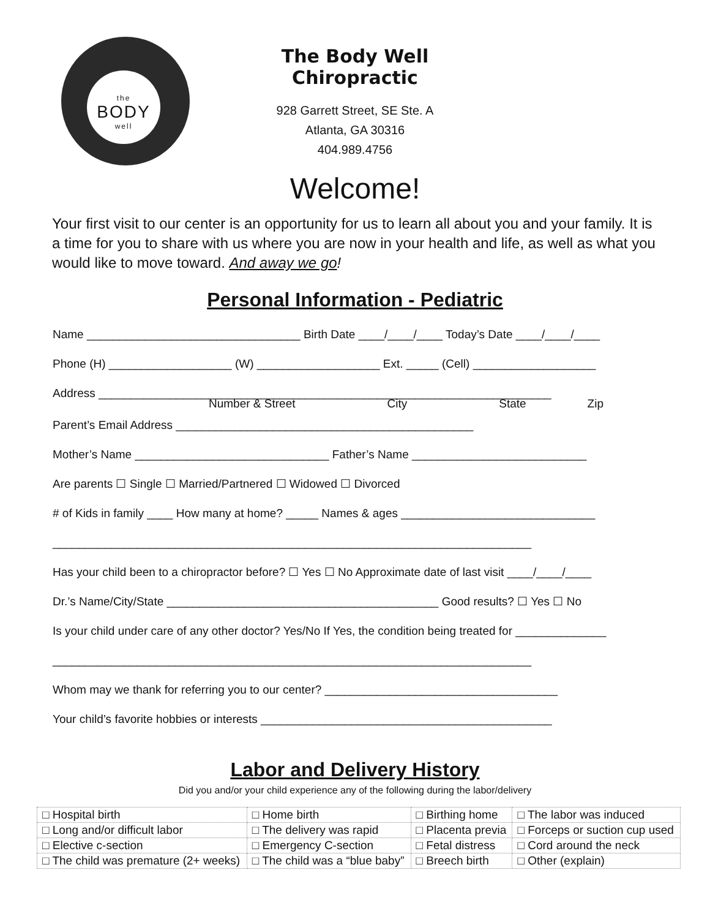the
BODY
well
The Body Well Chiropractic
928 Garrett Street, SE Ste. A
Atlanta, GA 30316
404.989.4756
Welcome!
Your first visit to our center is an opportunity for us to learn all about you and your family. It is a time for you to share with us where you are now in your health and life, as well as what you would like to move toward. And away we go!
Personal Information - Pediatric
Name _________________________________ Birth Date ____/____/____ Today’s Date ____/____/____
Phone (H) ___________________ (W) ___________________ Ext. _____ (Cell) ___________________
Address ______________________________________________________________________
Number & Street City State Zip
Parent’s Email Address ______________________________________________
Mother’s Name ______________________________ Father’s Name ___________________________
Are parents ☐ Single ☐ Married/Partnered ☐ Widowed ☐ Divorced
# of Kids in family ____ How many at home? _____ Names & ages ______________________________
__________________________________________________________________________
Has your child been to a chiropractor before? ☐ Yes ☐ No Approximate date of last visit ____/____/____
Dr.’s Name/City/State __________________________________________ Good results? ☐ Yes ☐ No
Is your child under care of any other doctor? Yes/No If Yes, the condition being treated for ______________
__________________________________________________________________________
Whom may we thank for referring you to our center? ____________________________________
Your child’s favorite hobbies or interests _____________________________________________
Labor and Delivery History
Did you and/or your child experience any of the following during the labor/delivery
| □ Hospital birth | □ Home birth | □ Birthing home | □ The labor was induced |
| □ Long and/or difficult labor | □ The delivery was rapid | □ Placenta previa | □ Forceps or suction cup used |
| □ Elective c-section | □ Emergency C-section | □ Fetal distress | □ Cord around the neck |
| □ The child was premature (2+ weeks) | □ The child was a “blue baby” | □ Breech birth | □ Other (explain) |